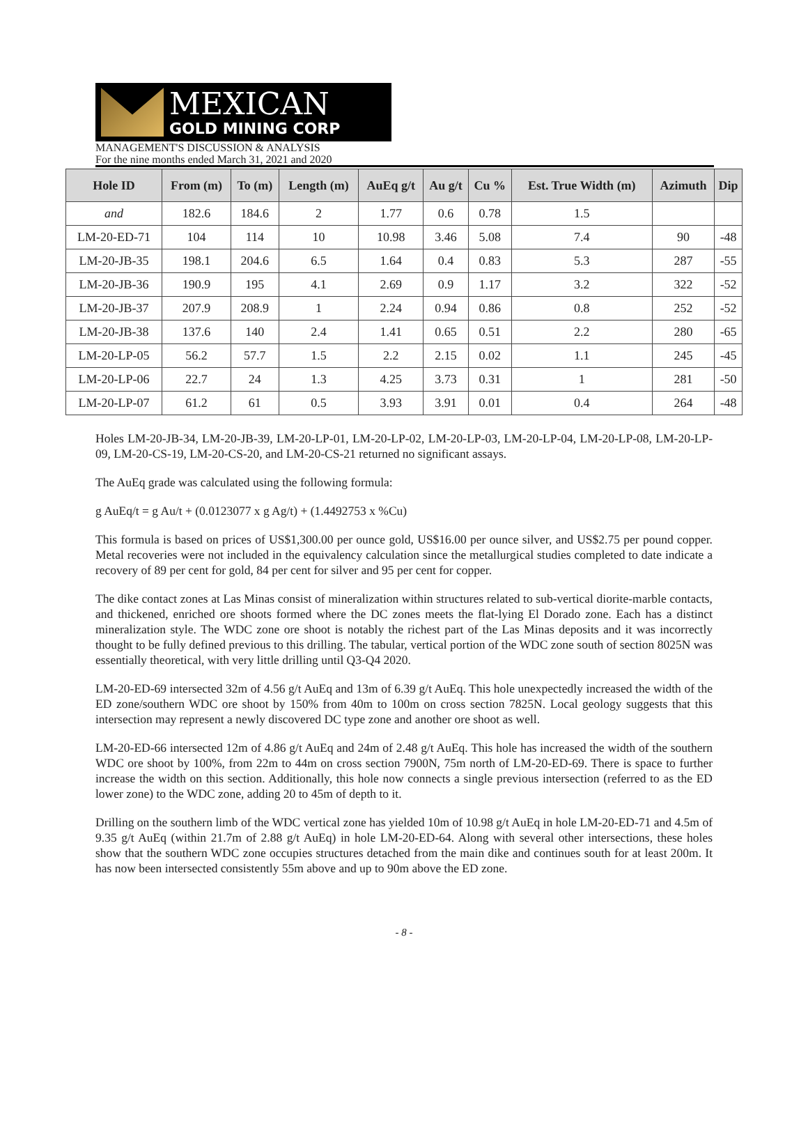MEXICAN
GOLD MINING CORP
MANAGEMENT'S DISCUSSION & ANALYSIS
For the nine months ended March 31, 2021 and 2020
| Hole ID | From (m) | To (m) | Length (m) | AuEq g/t | Au g/t | Cu % | Est. True Width (m) | Azimuth | Dip |
| --- | --- | --- | --- | --- | --- | --- | --- | --- | --- |
| and | 182.6 | 184.6 | 2 | 1.77 | 0.6 | 0.78 | 1.5 | | |
| LM-20-ED-71 | 104 | 114 | 10 | 10.98 | 3.46 | 5.08 | 7.4 | 90 | -48 |
| LM-20-JB-35 | 198.1 | 204.6 | 6.5 | 1.64 | 0.4 | 0.83 | 5.3 | 287 | -55 |
| LM-20-JB-36 | 190.9 | 195 | 4.1 | 2.69 | 0.9 | 1.17 | 3.2 | 322 | -52 |
| LM-20-JB-37 | 207.9 | 208.9 | 1 | 2.24 | 0.94 | 0.86 | 0.8 | 252 | -52 |
| LM-20-JB-38 | 137.6 | 140 | 2.4 | 1.41 | 0.65 | 0.51 | 2.2 | 280 | -65 |
| LM-20-LP-05 | 56.2 | 57.7 | 1.5 | 2.2 | 2.15 | 0.02 | 1.1 | 245 | -45 |
| LM-20-LP-06 | 22.7 | 24 | 1.3 | 4.25 | 3.73 | 0.31 | 1 | 281 | -50 |
| LM-20-LP-07 | 61.2 | 61 | 0.5 | 3.93 | 3.91 | 0.01 | 0.4 | 264 | -48 |
Holes LM-20-JB-34, LM-20-JB-39, LM-20-LP-01, LM-20-LP-02, LM-20-LP-03, LM-20-LP-04, LM-20-LP-08, LM-20-LP-09, LM-20-CS-19, LM-20-CS-20, and LM-20-CS-21 returned no significant assays.
The AuEq grade was calculated using the following formula:
g AuEq/t = g Au/t + (0.0123077 x g Ag/t) + (1.4492753 x %Cu)
This formula is based on prices of US$1,300.00 per ounce gold, US$16.00 per ounce silver, and US$2.75 per pound copper. Metal recoveries were not included in the equivalency calculation since the metallurgical studies completed to date indicate a recovery of 89 per cent for gold, 84 per cent for silver and 95 per cent for copper.
The dike contact zones at Las Minas consist of mineralization within structures related to sub-vertical diorite-marble contacts, and thickened, enriched ore shoots formed where the DC zones meets the flat-lying El Dorado zone. Each has a distinct mineralization style. The WDC zone ore shoot is notably the richest part of the Las Minas deposits and it was incorrectly thought to be fully defined previous to this drilling. The tabular, vertical portion of the WDC zone south of section 8025N was essentially theoretical, with very little drilling until Q3-Q4 2020.
LM-20-ED-69 intersected 32m of 4.56 g/t AuEq and 13m of 6.39 g/t AuEq. This hole unexpectedly increased the width of the ED zone/southern WDC ore shoot by 150% from 40m to 100m on cross section 7825N. Local geology suggests that this intersection may represent a newly discovered DC type zone and another ore shoot as well.
LM-20-ED-66 intersected 12m of 4.86 g/t AuEq and 24m of 2.48 g/t AuEq. This hole has increased the width of the southern WDC ore shoot by 100%, from 22m to 44m on cross section 7900N, 75m north of LM-20-ED-69. There is space to further increase the width on this section. Additionally, this hole now connects a single previous intersection (referred to as the ED lower zone) to the WDC zone, adding 20 to 45m of depth to it.
Drilling on the southern limb of the WDC vertical zone has yielded 10m of 10.98 g/t AuEq in hole LM-20-ED-71 and 4.5m of 9.35 g/t AuEq (within 21.7m of 2.88 g/t AuEq) in hole LM-20-ED-64. Along with several other intersections, these holes show that the southern WDC zone occupies structures detached from the main dike and continues south for at least 200m. It has now been intersected consistently 55m above and up to 90m above the ED zone.
- 8 -